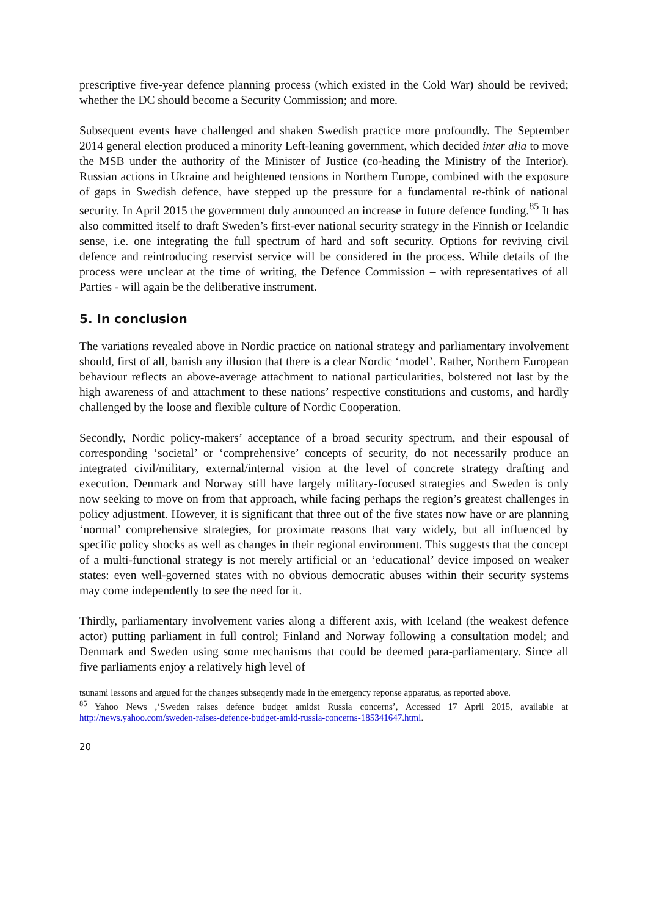prescriptive five-year defence planning process (which existed in the Cold War) should be revived; whether the DC should become a Security Commission; and more.
Subsequent events have challenged and shaken Swedish practice more profoundly. The September 2014 general election produced a minority Left-leaning government, which decided inter alia to move the MSB under the authority of the Minister of Justice (co-heading the Ministry of the Interior). Russian actions in Ukraine and heightened tensions in Northern Europe, combined with the exposure of gaps in Swedish defence, have stepped up the pressure for a fundamental re-think of national security. In April 2015 the government duly announced an increase in future defence funding.<sup>85</sup> It has also committed itself to draft Sweden’s first-ever national security strategy in the Finnish or Icelandic sense, i.e. one integrating the full spectrum of hard and soft security. Options for reviving civil defence and reintroducing reservist service will be considered in the process. While details of the process were unclear at the time of writing, the Defence Commission – with representatives of all Parties - will again be the deliberative instrument.
5. In conclusion
The variations revealed above in Nordic practice on national strategy and parliamentary involvement should, first of all, banish any illusion that there is a clear Nordic ‘model’. Rather, Northern European behaviour reflects an above-average attachment to national particularities, bolstered not last by the high awareness of and attachment to these nations’ respective constitutions and customs, and hardly challenged by the loose and flexible culture of Nordic Cooperation.
Secondly, Nordic policy-makers’ acceptance of a broad security spectrum, and their espousal of corresponding ‘societal’ or ‘comprehensive’ concepts of security, do not necessarily produce an integrated civil/military, external/internal vision at the level of concrete strategy drafting and execution. Denmark and Norway still have largely military-focused strategies and Sweden is only now seeking to move on from that approach, while facing perhaps the region’s greatest challenges in policy adjustment. However, it is significant that three out of the five states now have or are planning ‘normal’ comprehensive strategies, for proximate reasons that vary widely, but all influenced by specific policy shocks as well as changes in their regional environment. This suggests that the concept of a multi-functional strategy is not merely artificial or an ‘educational’ device imposed on weaker states: even well-governed states with no obvious democratic abuses within their security systems may come independently to see the need for it.
Thirdly, parliamentary involvement varies along a different axis, with Iceland (the weakest defence actor) putting parliament in full control; Finland and Norway following a consultation model; and Denmark and Sweden using some mechanisms that could be deemed para-parliamentary. Since all five parliaments enjoy a relatively high level of
tsunami lessons and argued for the changes subseqently made in the emergency reponse apparatus, as reported above.
<sup>85</sup> Yahoo News ,‘Sweden raises defence budget amidst Russia concerns’, Accessed 17 April 2015, available at http://news.yahoo.com/sweden-raises-defence-budget-amid-russia-concerns-185341647.html.
20